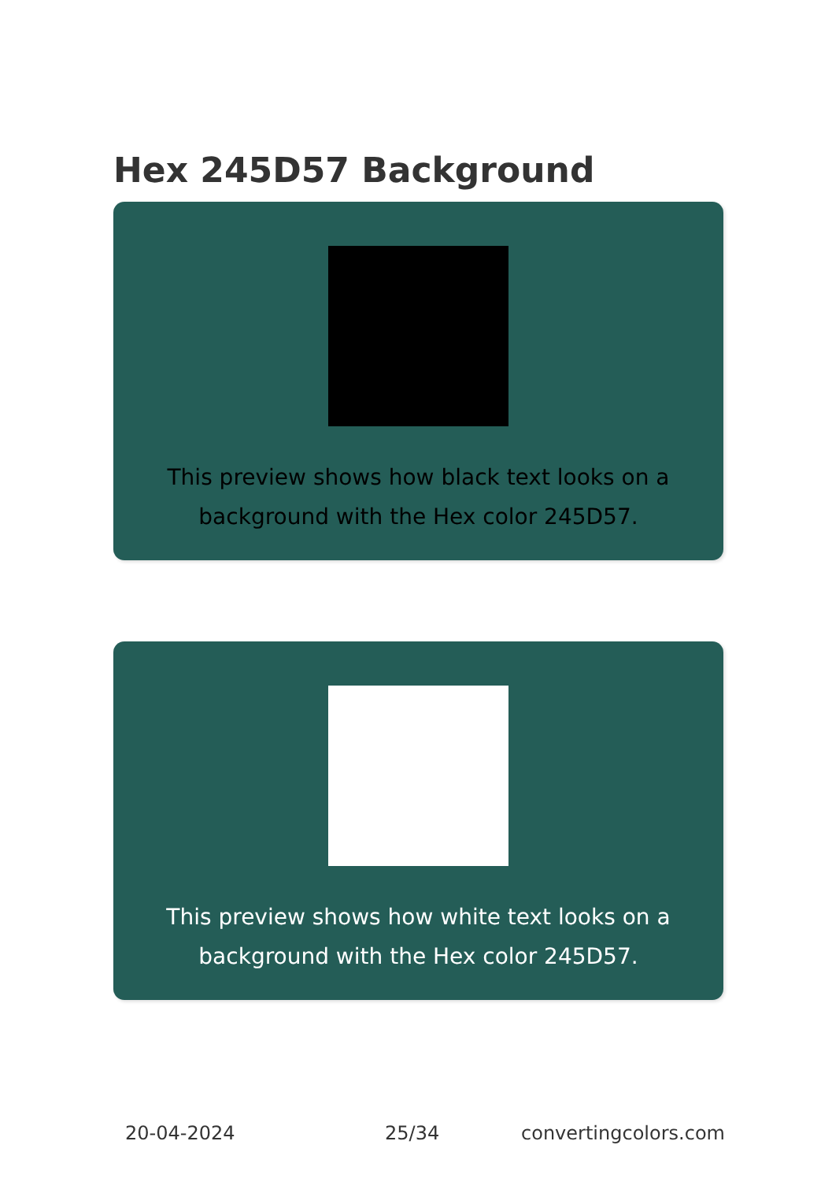Hex 245D57 Background
This preview shows how black text looks on a background with the Hex color 245D57.
This preview shows how white text looks on a background with the Hex color 245D57.
20-04-2024 25/34 convertingcolors.com